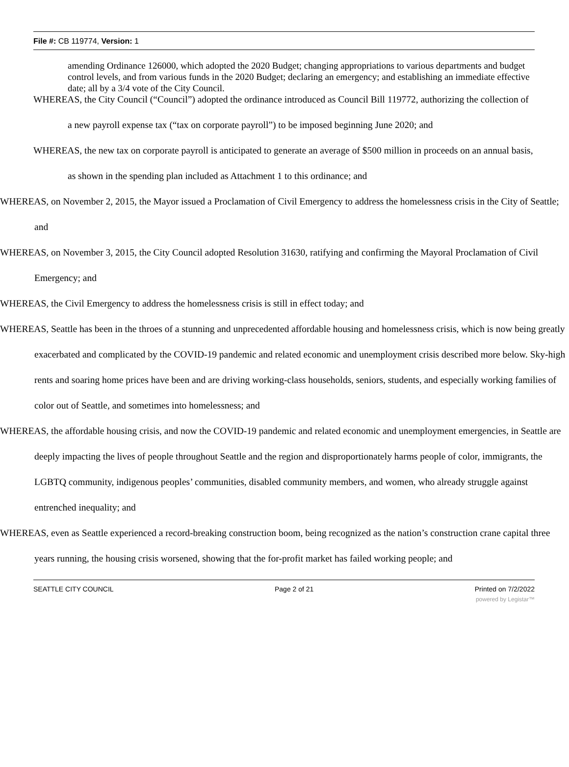File #: CB 119774, Version: 1
amending Ordinance 126000, which adopted the 2020 Budget; changing appropriations to various departments and budget control levels, and from various funds in the 2020 Budget; declaring an emergency; and establishing an immediate effective date; all by a 3/4 vote of the City Council.
WHEREAS, the City Council (“Council”) adopted the ordinance introduced as Council Bill 119772, authorizing the collection of a new payroll expense tax (“tax on corporate payroll”) to be imposed beginning June 2020; and
WHEREAS, the new tax on corporate payroll is anticipated to generate an average of $500 million in proceeds on an annual basis, as shown in the spending plan included as Attachment 1 to this ordinance; and
WHEREAS, on November 2, 2015, the Mayor issued a Proclamation of Civil Emergency to address the homelessness crisis in the City of Seattle; and
WHEREAS, on November 3, 2015, the City Council adopted Resolution 31630, ratifying and confirming the Mayoral Proclamation of Civil Emergency; and
WHEREAS, the Civil Emergency to address the homelessness crisis is still in effect today; and
WHEREAS, Seattle has been in the throes of a stunning and unprecedented affordable housing and homelessness crisis, which is now being greatly exacerbated and complicated by the COVID-19 pandemic and related economic and unemployment crisis described more below. Sky-high rents and soaring home prices have been and are driving working-class households, seniors, students, and especially working families of color out of Seattle, and sometimes into homelessness; and
WHEREAS, the affordable housing crisis, and now the COVID-19 pandemic and related economic and unemployment emergencies, in Seattle are deeply impacting the lives of people throughout Seattle and the region and disproportionately harms people of color, immigrants, the LGBTQ community, indigenous peoples’ communities, disabled community members, and women, who already struggle against entrenched inequality; and
WHEREAS, even as Seattle experienced a record-breaking construction boom, being recognized as the nation’s construction crane capital three years running, the housing crisis worsened, showing that the for-profit market has failed working people; and
SEATTLE CITY COUNCIL Page 2 of 21 Printed on 7/2/2022
powered by Legistar™